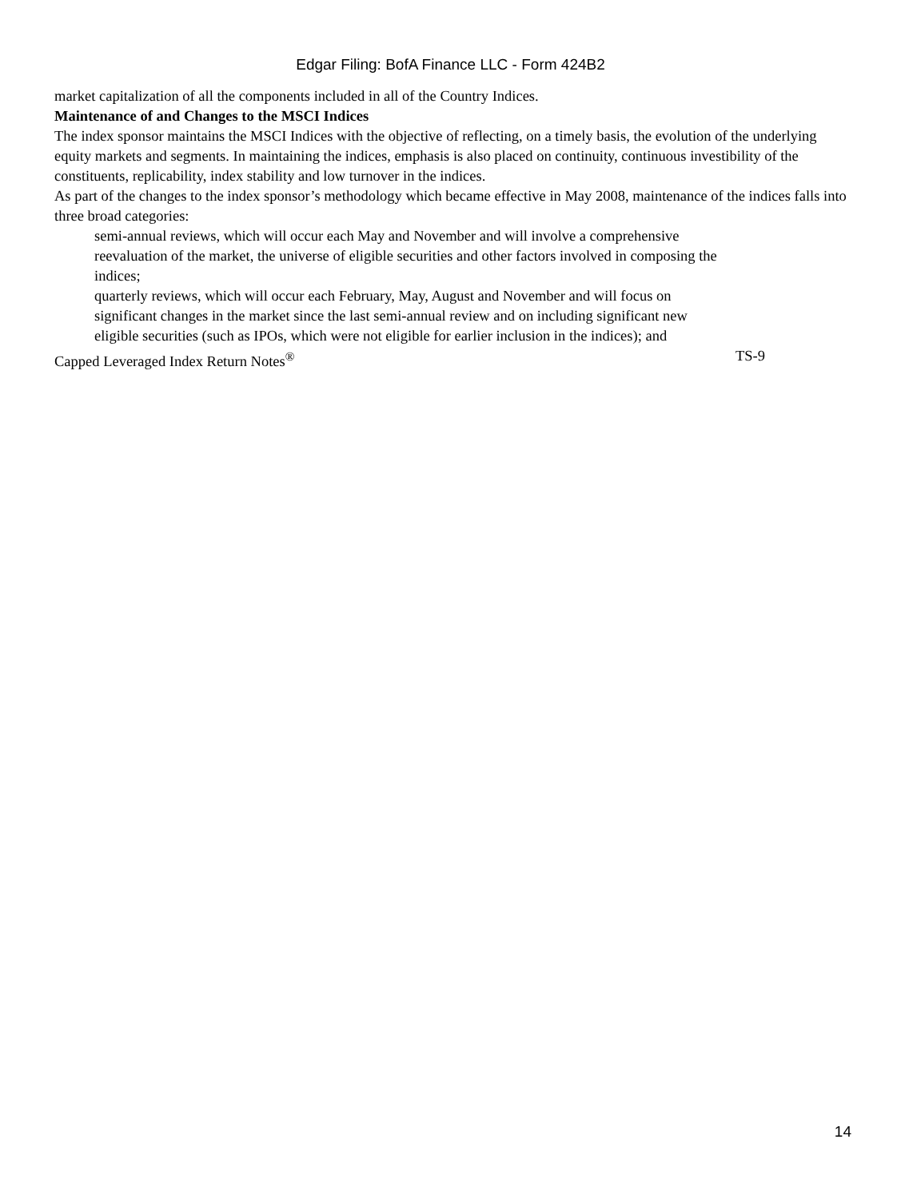Edgar Filing: BofA Finance LLC - Form 424B2
market capitalization of all the components included in all of the Country Indices.
Maintenance of and Changes to the MSCI Indices
The index sponsor maintains the MSCI Indices with the objective of reflecting, on a timely basis, the evolution of the underlying equity markets and segments. In maintaining the indices, emphasis is also placed on continuity, continuous investibility of the constituents, replicability, index stability and low turnover in the indices.
As part of the changes to the index sponsor’s methodology which became effective in May 2008, maintenance of the indices falls into three broad categories:
semi-annual reviews, which will occur each May and November and will involve a comprehensive reevaluation of the market, the universe of eligible securities and other factors involved in composing the indices;
quarterly reviews, which will occur each February, May, August and November and will focus on significant changes in the market since the last semi-annual review and on including significant new eligible securities (such as IPOs, which were not eligible for earlier inclusion in the indices); and
Capped Leveraged Index Return Notes<sup>®</sup> TS-9
14